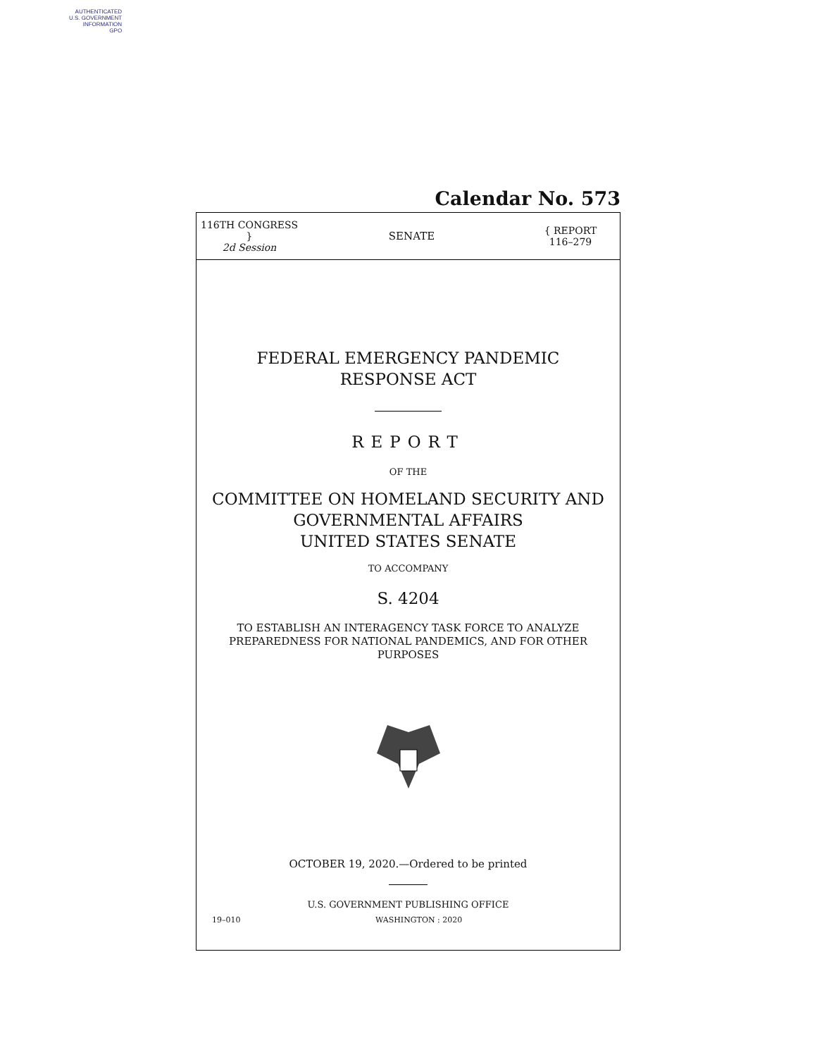AUTHENTICATED
U.S. GOVERNMENT
INFORMATION
GPO
Calendar No. 573
116TH CONGRESS }
2d Session
SENATE
{ REPORT
116–279
FEDERAL EMERGENCY PANDEMIC
RESPONSE ACT
REPORT
OF THE
COMMITTEE ON HOMELAND SECURITY AND
GOVERNMENTAL AFFAIRS
UNITED STATES SENATE
TO ACCOMPANY
S. 4204
TO ESTABLISH AN INTERAGENCY TASK FORCE TO ANALYZE
PREPAREDNESS FOR NATIONAL PANDEMICS, AND FOR OTHER
PURPOSES
OCTOBER 19, 2020.—Ordered to be printed
U.S. GOVERNMENT PUBLISHING OFFICE
19–010 WASHINGTON : 2020